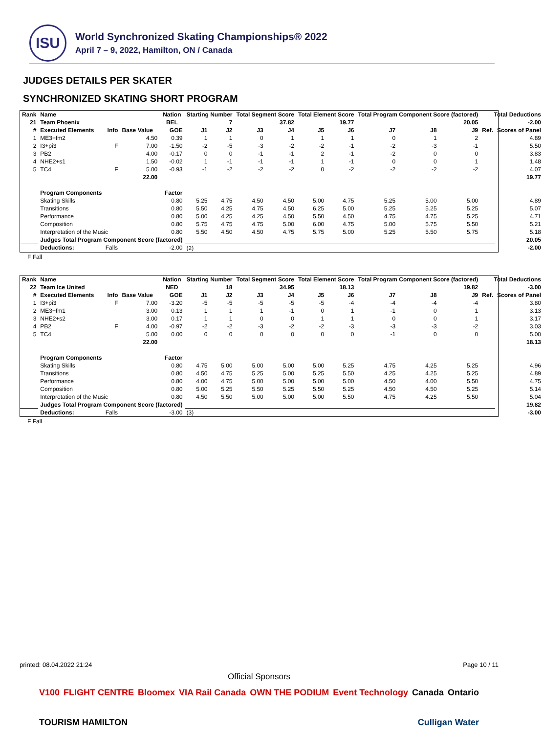ISU
World Synchronized Skating Championships® 2022
April 7 – 9, 2022, Hamilton, ON / Canada
JUDGES DETAILS PER SKATER
SYNCHRONIZED SKATING SHORT PROGRAM
| Rank | Name | | | Nation | Starting Number | | Total Segment Score | | Total Element Score | | Total Program Component Score (factored) | | | Total Deductions | |
| --- | --- | --- | --- | --- | --- | --- | --- | --- | --- | --- | --- | --- | --- | --- | --- |
| 21 | Team Phoenix | | | BEL | 7 | | 37.82 | | 19.77 | | 20.05 | | | -2.00 | |
| # | Executed Elements | Info | Base Value | GOE | J1 | J2 | J3 | J4 | J5 | J6 | J7 | J8 | J9 | Ref. | Scores of Panel |
| 1 | ME3+fm2 | | 4.50 | 0.39 | 1 | 1 | 0 | 1 | 1 | 1 | 0 | 1 | 2 | | 4.89 |
| 2 | I3+pi3 | F | 7.00 | -1.50 | -2 | -5 | -3 | -2 | -2 | -1 | -2 | -3 | -1 | | 5.50 |
| 3 | PB2 | | 4.00 | -0.17 | 0 | 0 | -1 | -1 | 2 | -1 | -2 | 0 | 0 | | 3.83 |
| 4 | NHE2+s1 | | 1.50 | -0.02 | 1 | -1 | -1 | -1 | 1 | -1 | 0 | 0 | 1 | | 1.48 |
| 5 | TC4 | F | 5.00 | -0.93 | -1 | -2 | -2 | -2 | 0 | -2 | -2 | -2 | -2 | | 4.07 |
| | | | 22.00 | | | | | | | | | | | | 19.77 |
| | Program Components | | | Factor | | | | | | | | | | | |
| | Skating Skills | | | 0.80 | 5.25 | 4.75 | 4.50 | 4.50 | 5.00 | 4.75 | 5.25 | 5.00 | 5.00 | | 4.89 |
| | Transitions | | | 0.80 | 5.50 | 4.25 | 4.75 | 4.50 | 6.25 | 5.00 | 5.25 | 5.25 | 5.25 | | 5.07 |
| | Performance | | | 0.80 | 5.00 | 4.25 | 4.25 | 4.50 | 5.50 | 4.50 | 4.75 | 4.75 | 5.25 | | 4.71 |
| | Composition | | | 0.80 | 5.75 | 4.75 | 4.75 | 5.00 | 6.00 | 4.75 | 5.00 | 5.75 | 5.50 | | 5.21 |
| | Interpretation of the Music | | | 0.80 | 5.50 | 4.50 | 4.50 | 4.75 | 5.75 | 5.00 | 5.25 | 5.50 | 5.75 | | 5.18 |
| | Judges Total Program Component Score (factored) | | | | | | | | | | | | | | 20.05 |
| | Deductions: | Falls | | -2.00 | (2) | | | | | | | | | | -2.00 |
F Fall
| Rank | Name | | | Nation | Starting Number | | Total Segment Score | | Total Element Score | | Total Program Component Score (factored) | | | Total Deductions | |
| --- | --- | --- | --- | --- | --- | --- | --- | --- | --- | --- | --- | --- | --- | --- | --- |
| 22 | Team Ice United | | | NED | 18 | | 34.95 | | 18.13 | | 19.82 | | | -3.00 | |
| # | Executed Elements | Info | Base Value | GOE | J1 | J2 | J3 | J4 | J5 | J6 | J7 | J8 | J9 | Ref. | Scores of Panel |
| 1 | I3+pi3 | F | 7.00 | -3.20 | -5 | -5 | -5 | -5 | -5 | -4 | -4 | -4 | -4 | | 3.80 |
| 2 | ME3+fm1 | | 3.00 | 0.13 | 1 | 1 | 1 | -1 | 0 | 1 | -1 | 0 | 1 | | 3.13 |
| 3 | NHE2+s2 | | 3.00 | 0.17 | 1 | 1 | 0 | 0 | 1 | 1 | 0 | 0 | 1 | | 3.17 |
| 4 | PB2 | F | 4.00 | -0.97 | -2 | -2 | -3 | -2 | -2 | -3 | -3 | -3 | -2 | | 3.03 |
| 5 | TC4 | | 5.00 | 0.00 | 0 | 0 | 0 | 0 | 0 | 0 | -1 | 0 | 0 | | 5.00 |
| | | | 22.00 | | | | | | | | | | | | 18.13 |
| | Program Components | | | Factor | | | | | | | | | | | |
| | Skating Skills | | | 0.80 | 4.75 | 5.00 | 5.00 | 5.00 | 5.00 | 5.25 | 4.75 | 4.25 | 5.25 | | 4.96 |
| | Transitions | | | 0.80 | 4.50 | 4.75 | 5.25 | 5.00 | 5.25 | 5.50 | 4.25 | 4.25 | 5.25 | | 4.89 |
| | Performance | | | 0.80 | 4.00 | 4.75 | 5.00 | 5.00 | 5.00 | 5.00 | 4.50 | 4.00 | 5.50 | | 4.75 |
| | Composition | | | 0.80 | 5.00 | 5.25 | 5.50 | 5.25 | 5.50 | 5.25 | 4.50 | 4.50 | 5.25 | | 5.14 |
| | Interpretation of the Music | | | 0.80 | 4.50 | 5.50 | 5.00 | 5.00 | 5.00 | 5.50 | 4.75 | 4.25 | 5.50 | | 5.04 |
| | Judges Total Program Component Score (factored) | | | | | | | | | | | | | | 19.82 |
| | Deductions: | Falls | | -3.00 | (3) | | | | | | | | | | -3.00 |
F Fall
printed: 08.04.2022 21:24 Page 10 / 11
Official Sponsors
V100 FLIGHT CENTRE Bloomex VIA Rail Canada OWN THE PODIUM Event Technology Canada Ontario TOURISM HAMILTON Culligan Water